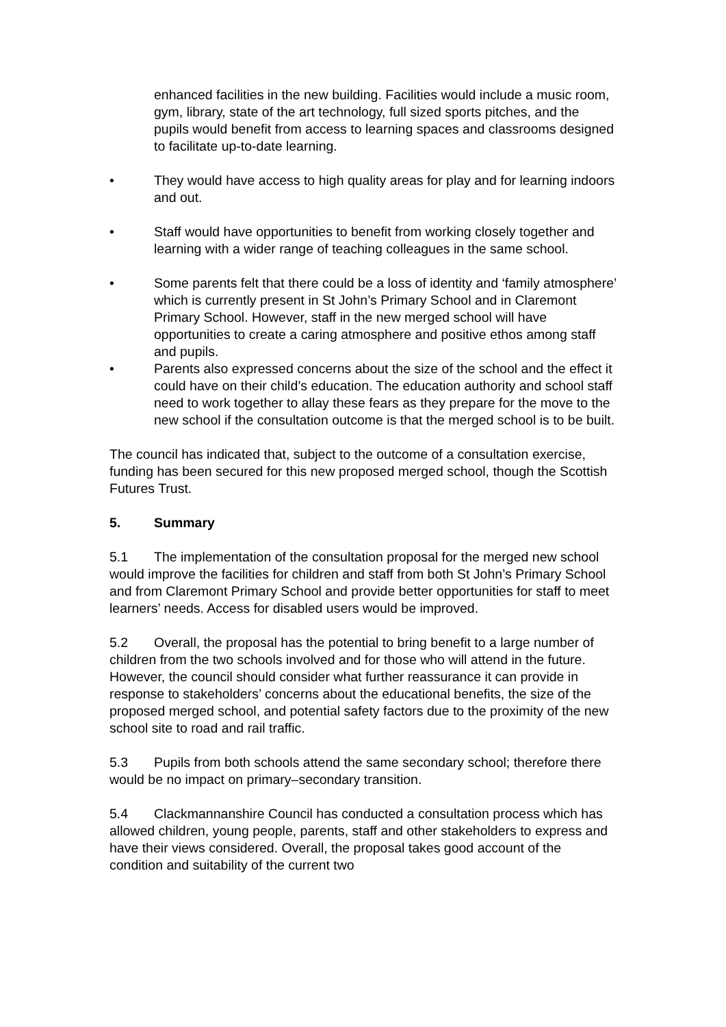enhanced facilities in the new building. Facilities would include a music room, gym, library, state of the art technology, full sized sports pitches, and the pupils would benefit from access to learning spaces and classrooms designed to facilitate up-to-date learning.
• They would have access to high quality areas for play and for learning indoors and out.
• Staff would have opportunities to benefit from working closely together and learning with a wider range of teaching colleagues in the same school.
• Some parents felt that there could be a loss of identity and ‘family atmosphere’ which is currently present in St John’s Primary School and in Claremont Primary School. However, staff in the new merged school will have opportunities to create a caring atmosphere and positive ethos among staff and pupils.
• Parents also expressed concerns about the size of the school and the effect it could have on their child’s education. The education authority and school staff need to work together to allay these fears as they prepare for the move to the new school if the consultation outcome is that the merged school is to be built.
The council has indicated that, subject to the outcome of a consultation exercise, funding has been secured for this new proposed merged school, though the Scottish Futures Trust.
5. Summary
5.1 The implementation of the consultation proposal for the merged new school would improve the facilities for children and staff from both St John’s Primary School and from Claremont Primary School and provide better opportunities for staff to meet learners’ needs. Access for disabled users would be improved.
5.2 Overall, the proposal has the potential to bring benefit to a large number of children from the two schools involved and for those who will attend in the future. However, the council should consider what further reassurance it can provide in response to stakeholders’ concerns about the educational benefits, the size of the proposed merged school, and potential safety factors due to the proximity of the new school site to road and rail traffic.
5.3 Pupils from both schools attend the same secondary school; therefore there would be no impact on primary–secondary transition.
5.4 Clackmannanshire Council has conducted a consultation process which has allowed children, young people, parents, staff and other stakeholders to express and have their views considered. Overall, the proposal takes good account of the condition and suitability of the current two